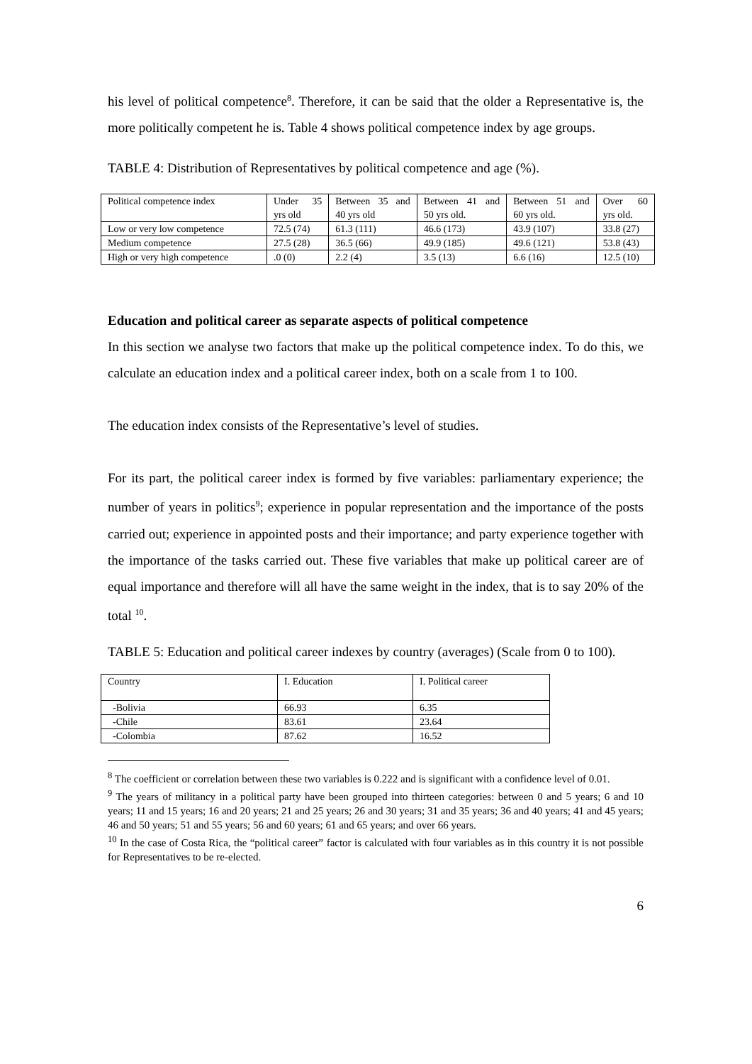his level of political competence<sup>8</sup>. Therefore, it can be said that the older a Representative is, the more politically competent he is. Table 4 shows political competence index by age groups.
TABLE 4: Distribution of Representatives by political competence and age (%).
| Political competence index | Under 35 yrs old | Between 35 and 40 yrs old | Between 41 and 50 yrs old. | Between 51 and 60 yrs old. | Over 60 yrs old. |
| Low or very low competence | 72.5 (74) | 61.3 (111) | 46.6 (173) | 43.9 (107) | 33.8 (27) |
| Medium competence | 27.5 (28) | 36.5 (66) | 49.9 (185) | 49.6 (121) | 53.8 (43) |
| High or very high competence | .0 (0) | 2.2 (4) | 3.5 (13) | 6.6 (16) | 12.5 (10) |
Education and political career as separate aspects of political competence
In this section we analyse two factors that make up the political competence index. To do this, we calculate an education index and a political career index, both on a scale from 1 to 100.
The education index consists of the Representative’s level of studies.
For its part, the political career index is formed by five variables: parliamentary experience; the number of years in politics<sup>9</sup>; experience in popular representation and the importance of the posts carried out; experience in appointed posts and their importance; and party experience together with the importance of the tasks carried out. These five variables that make up political career are of equal importance and therefore will all have the same weight in the index, that is to say 20% of the total <sup>10</sup>.
TABLE 5: Education and political career indexes by country (averages) (Scale from 0 to 100).
| Country | I. Education | I. Political career |
| -Bolivia | 66.93 | 6.35 |
| -Chile | 83.61 | 23.64 |
| -Colombia | 87.62 | 16.52 |
<sup>8</sup> The coefficient or correlation between these two variables is 0.222 and is significant with a confidence level of 0.01.
<sup>9</sup> The years of militancy in a political party have been grouped into thirteen categories: between 0 and 5 years; 6 and 10 years; 11 and 15 years; 16 and 20 years; 21 and 25 years; 26 and 30 years; 31 and 35 years; 36 and 40 years; 41 and 45 years; 46 and 50 years; 51 and 55 years; 56 and 60 years; 61 and 65 years; and over 66 years.
<sup>10</sup> In the case of Costa Rica, the “political career” factor is calculated with four variables as in this country it is not possible for Representatives to be re-elected.
6